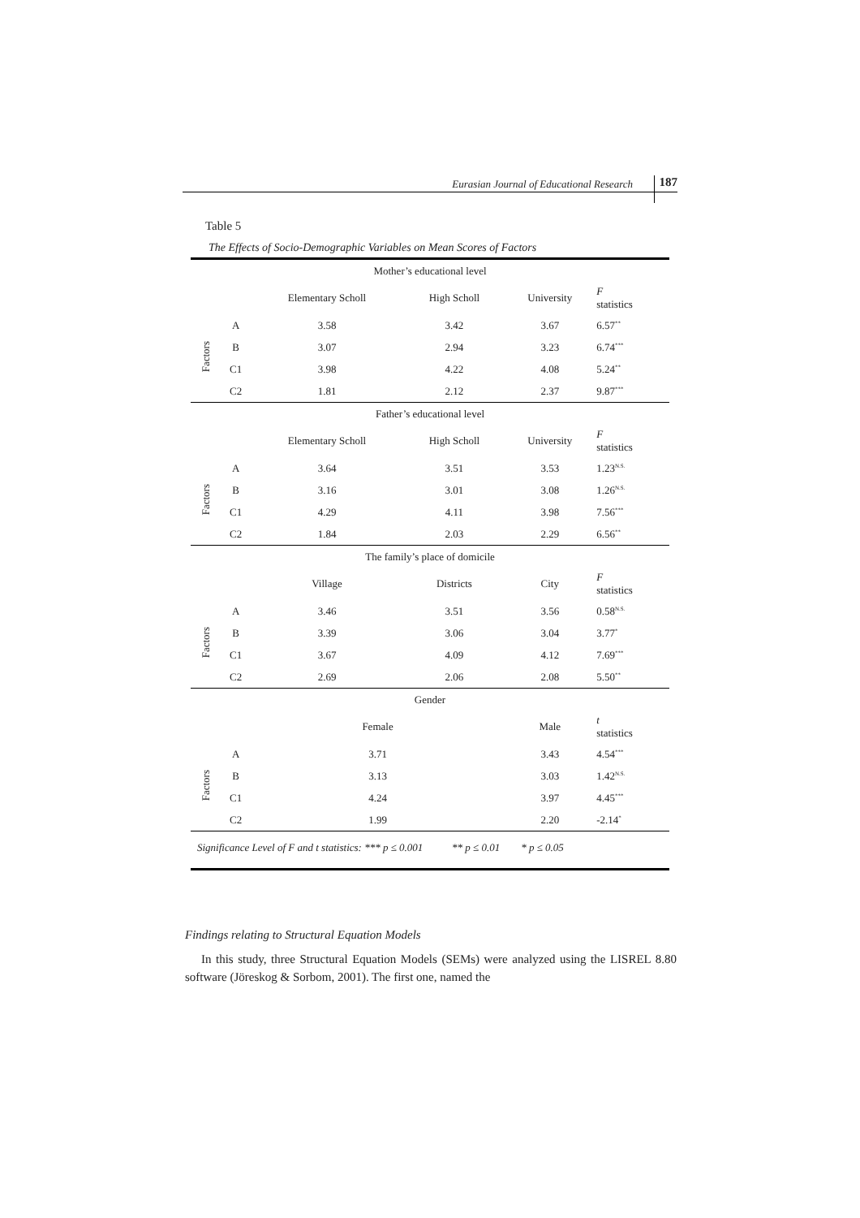Eurasian Journal of Educational Research 187
Table 5
The Effects of Socio-Demographic Variables on Mean Scores of Factors
| Mother’s educational level | | | | | |
| --- | --- | --- | --- | --- | --- |
| | | Elementary Scholl | High Scholl | University | F statistics |
| Factors | A | 3.58 | 3.42 | 3.67 | 6.57<sup>**</sup> |
| | B | 3.07 | 2.94 | 3.23 | 6.74<sup>***</sup> |
| | C1 | 3.98 | 4.22 | 4.08 | 5.24<sup>**</sup> |
| | C2 | 1.81 | 2.12 | 2.37 | 9.87<sup>***</sup> |
| Father’s educational level | | | | | |
| | | Elementary Scholl | High Scholl | University | F statistics |
| Factors | A | 3.64 | 3.51 | 3.53 | 1.23<sup>N.S.</sup> |
| | B | 3.16 | 3.01 | 3.08 | 1.26<sup>N.S.</sup> |
| | C1 | 4.29 | 4.11 | 3.98 | 7.56<sup>***</sup> |
| | C2 | 1.84 | 2.03 | 2.29 | 6.56<sup>**</sup> |
| The family’s place of domicile | | | | | |
| | | Village | Districts | City | F statistics |
| Factors | A | 3.46 | 3.51 | 3.56 | 0.58<sup>N.S.</sup> |
| | B | 3.39 | 3.06 | 3.04 | 3.77<sup>*</sup> |
| | C1 | 3.67 | 4.09 | 4.12 | 7.69<sup>***</sup> |
| | C2 | 2.69 | 2.06 | 2.08 | 5.50<sup>**</sup> |
| Gender | | | | | |
| | | Female | | Male | t statistics |
| Factors | A | 3.71 | | 3.43 | 4.54<sup>***</sup> |
| | B | 3.13 | | 3.03 | 1.42<sup>N.S.</sup> |
| | C1 | 4.24 | | 3.97 | 4.45<sup>***</sup> |
| | C2 | 1.99 | | 2.20 | -2.14<sup>*</sup> |
| Significance Level of F and t statistics: *** p ≤ 0.001 ** p ≤ 0.01 * p ≤ 0.05 | | | | | |
Findings relating to Structural Equation Models
In this study, three Structural Equation Models (SEMs) were analyzed using the LISREL 8.80 software (Jöreskog & Sorbom, 2001). The first one, named the